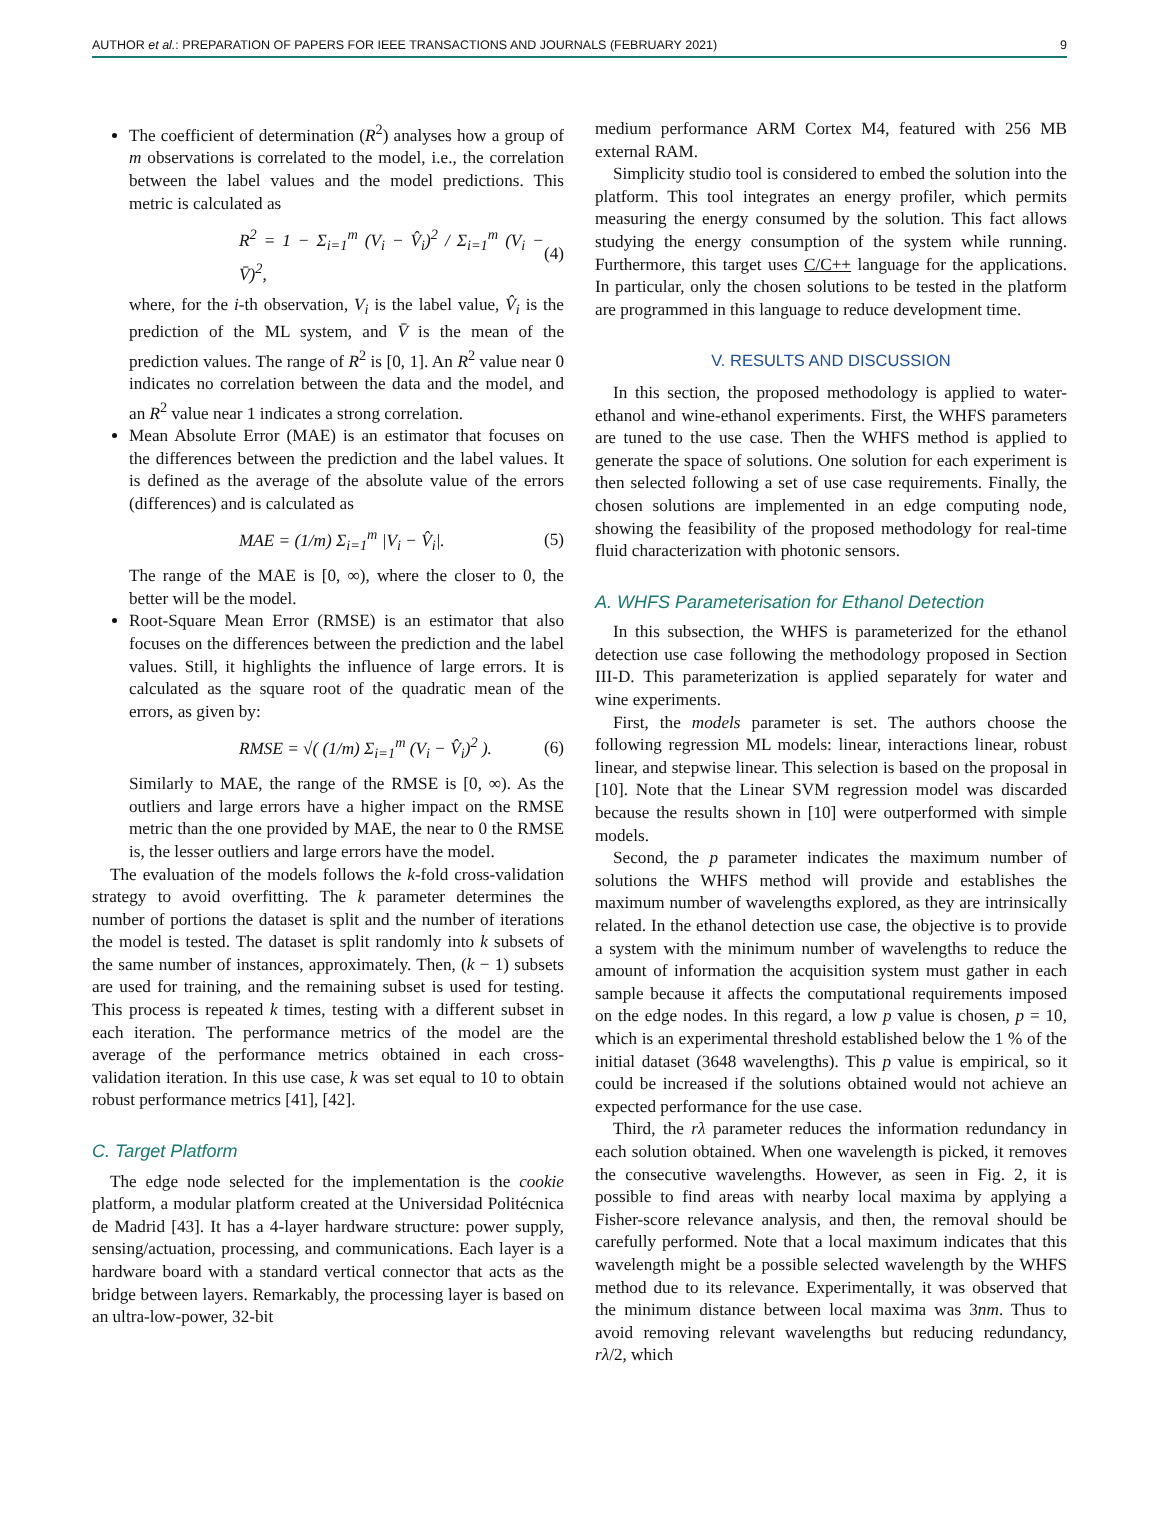AUTHOR et al.: PREPARATION OF PAPERS FOR IEEE TRANSACTIONS AND JOURNALS (FEBRUARY 2021) 9
The coefficient of determination (R<sup>2</sup>) analyses how a group of m observations is correlated to the model, i.e., the correlation between the label values and the model predictions. This metric is calculated as
R<sup>2</sup> = 1 − Σ<sub>i=1</sub><sup>m</sup> (V<sub>i</sub> − V̂<sub>i</sub>)<sup>2</sup> / Σ<sub>i=1</sub><sup>m</sup> (V<sub>i</sub> − V̄)<sup>2</sup>, (4)
where, for the i-th observation, V<sub>i</sub> is the label value, V̂<sub>i</sub> is the prediction of the ML system, and V̄ is the mean of the prediction values. The range of R<sup>2</sup> is [0, 1]. An R<sup>2</sup> value near 0 indicates no correlation between the data and the model, and an R<sup>2</sup> value near 1 indicates a strong correlation.
Mean Absolute Error (MAE) is an estimator that focuses on the differences between the prediction and the label values. It is defined as the average of the absolute value of the errors (differences) and is calculated as
MAE = (1/m) Σ<sub>i=1</sub><sup>m</sup> |V<sub>i</sub> − V̂<sub>i</sub>|. (5)
The range of the MAE is [0, ∞), where the closer to 0, the better will be the model.
Root-Square Mean Error (RMSE) is an estimator that also focuses on the differences between the prediction and the label values. Still, it highlights the influence of large errors. It is calculated as the square root of the quadratic mean of the errors, as given by:
RMSE = √( (1/m) Σ<sub>i=1</sub><sup>m</sup> (V<sub>i</sub> − V̂<sub>i</sub>)<sup>2</sup> ). (6)
Similarly to MAE, the range of the RMSE is [0, ∞). As the outliers and large errors have a higher impact on the RMSE metric than the one provided by MAE, the near to 0 the RMSE is, the lesser outliers and large errors have the model.
The evaluation of the models follows the k-fold cross-validation strategy to avoid overfitting. The k parameter determines the number of portions the dataset is split and the number of iterations the model is tested. The dataset is split randomly into k subsets of the same number of instances, approximately. Then, (k − 1) subsets are used for training, and the remaining subset is used for testing. This process is repeated k times, testing with a different subset in each iteration. The performance metrics of the model are the average of the performance metrics obtained in each cross-validation iteration. In this use case, k was set equal to 10 to obtain robust performance metrics [41], [42].
C. Target Platform
The edge node selected for the implementation is the cookie platform, a modular platform created at the Universidad Politécnica de Madrid [43]. It has a 4-layer hardware structure: power supply, sensing/actuation, processing, and communications. Each layer is a hardware board with a standard vertical connector that acts as the bridge between layers. Remarkably, the processing layer is based on an ultra-low-power, 32-bit
medium performance ARM Cortex M4, featured with 256 MB external RAM.
Simplicity studio tool is considered to embed the solution into the platform. This tool integrates an energy profiler, which permits measuring the energy consumed by the solution. This fact allows studying the energy consumption of the system while running. Furthermore, this target uses C/C++ language for the applications. In particular, only the chosen solutions to be tested in the platform are programmed in this language to reduce development time.
V. RESULTS AND DISCUSSION
In this section, the proposed methodology is applied to water-ethanol and wine-ethanol experiments. First, the WHFS parameters are tuned to the use case. Then the WHFS method is applied to generate the space of solutions. One solution for each experiment is then selected following a set of use case requirements. Finally, the chosen solutions are implemented in an edge computing node, showing the feasibility of the proposed methodology for real-time fluid characterization with photonic sensors.
A. WHFS Parameterisation for Ethanol Detection
In this subsection, the WHFS is parameterized for the ethanol detection use case following the methodology proposed in Section III-D. This parameterization is applied separately for water and wine experiments.
First, the models parameter is set. The authors choose the following regression ML models: linear, interactions linear, robust linear, and stepwise linear. This selection is based on the proposal in [10]. Note that the Linear SVM regression model was discarded because the results shown in [10] were outperformed with simple models.
Second, the p parameter indicates the maximum number of solutions the WHFS method will provide and establishes the maximum number of wavelengths explored, as they are intrinsically related. In the ethanol detection use case, the objective is to provide a system with the minimum number of wavelengths to reduce the amount of information the acquisition system must gather in each sample because it affects the computational requirements imposed on the edge nodes. In this regard, a low p value is chosen, p = 10, which is an experimental threshold established below the 1 % of the initial dataset (3648 wavelengths). This p value is empirical, so it could be increased if the solutions obtained would not achieve an expected performance for the use case.
Third, the rλ parameter reduces the information redundancy in each solution obtained. When one wavelength is picked, it removes the consecutive wavelengths. However, as seen in Fig. 2, it is possible to find areas with nearby local maxima by applying a Fisher-score relevance analysis, and then, the removal should be carefully performed. Note that a local maximum indicates that this wavelength might be a possible selected wavelength by the WHFS method due to its relevance. Experimentally, it was observed that the minimum distance between local maxima was 3nm. Thus to avoid removing relevant wavelengths but reducing redundancy, rλ/2, which